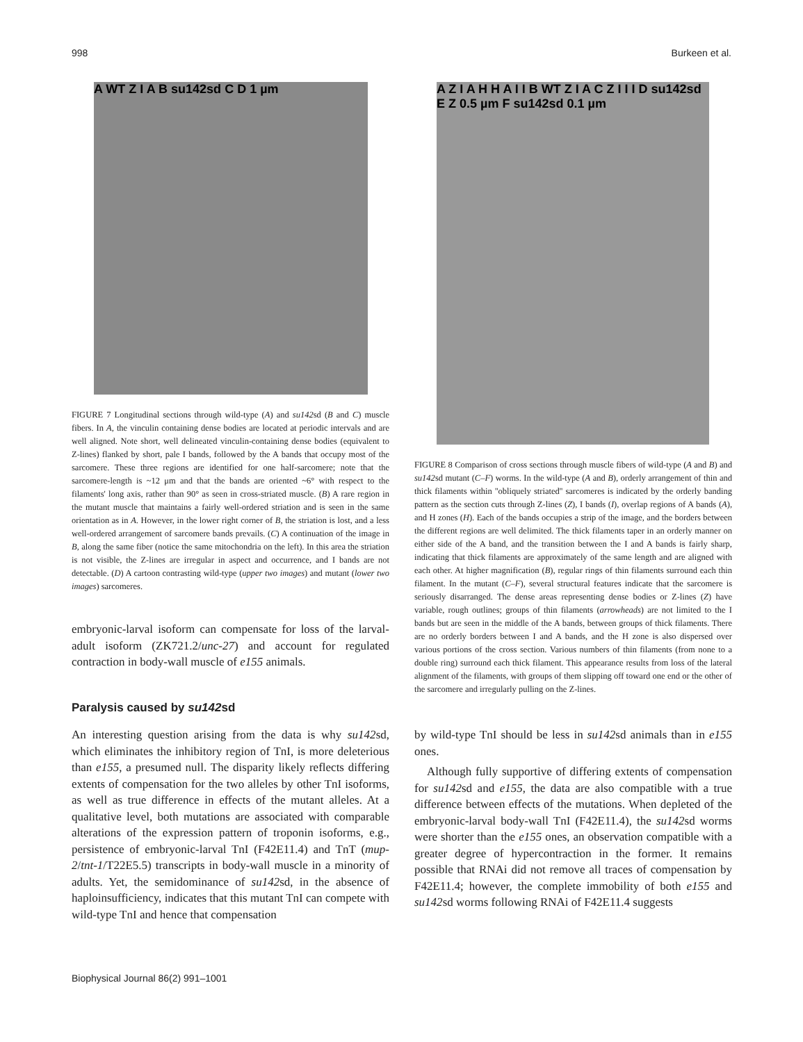998 Burkeen et al.
A WT Z I A B su142sd C D 1 µm
FIGURE 7 Longitudinal sections through wild-type (A) and su142sd (B and C) muscle fibers. In A, the vinculin containing dense bodies are located at periodic intervals and are well aligned. Note short, well delineated vinculin-containing dense bodies (equivalent to Z-lines) flanked by short, pale I bands, followed by the A bands that occupy most of the sarcomere. These three regions are identified for one half-sarcomere; note that the sarcomere-length is ~12 μm and that the bands are oriented ~6° with respect to the filaments' long axis, rather than 90° as seen in cross-striated muscle. (B) A rare region in the mutant muscle that maintains a fairly well-ordered striation and is seen in the same orientation as in A. However, in the lower right corner of B, the striation is lost, and a less well-ordered arrangement of sarcomere bands prevails. (C) A continuation of the image in B, along the same fiber (notice the same mitochondria on the left). In this area the striation is not visible, the Z-lines are irregular in aspect and occurrence, and I bands are not detectable. (D) A cartoon contrasting wild-type (upper two images) and mutant (lower two images) sarcomeres.
embryonic-larval isoform can compensate for loss of the larval-adult isoform (ZK721.2/unc-27) and account for regulated contraction in body-wall muscle of e155 animals.
Paralysis caused by su142sd
An interesting question arising from the data is why su142sd, which eliminates the inhibitory region of TnI, is more deleterious than e155, a presumed null. The disparity likely reflects differing extents of compensation for the two alleles by other TnI isoforms, as well as true difference in effects of the mutant alleles. At a qualitative level, both mutations are associated with comparable alterations of the expression pattern of troponin isoforms, e.g., persistence of embryonic-larval TnI (F42E11.4) and TnT (mup-2/tnt-1/T22E5.5) transcripts in body-wall muscle in a minority of adults. Yet, the semidominance of su142sd, in the absence of haploinsufficiency, indicates that this mutant TnI can compete with wild-type TnI and hence that compensation
A Z I A H H A I I B WT Z I A C Z I I I D su142sd E Z 0.5 µm F su142sd 0.1 µm
FIGURE 8 Comparison of cross sections through muscle fibers of wild-type (A and B) and su142sd mutant (C–F) worms. In the wild-type (A and B), orderly arrangement of thin and thick filaments within ''obliquely striated'' sarcomeres is indicated by the orderly banding pattern as the section cuts through Z-lines (Z), I bands (I), overlap regions of A bands (A), and H zones (H). Each of the bands occupies a strip of the image, and the borders between the different regions are well delimited. The thick filaments taper in an orderly manner on either side of the A band, and the transition between the I and A bands is fairly sharp, indicating that thick filaments are approximately of the same length and are aligned with each other. At higher magnification (B), regular rings of thin filaments surround each thin filament. In the mutant (C–F), several structural features indicate that the sarcomere is seriously disarranged. The dense areas representing dense bodies or Z-lines (Z) have variable, rough outlines; groups of thin filaments (arrowheads) are not limited to the I bands but are seen in the middle of the A bands, between groups of thick filaments. There are no orderly borders between I and A bands, and the H zone is also dispersed over various portions of the cross section. Various numbers of thin filaments (from none to a double ring) surround each thick filament. This appearance results from loss of the lateral alignment of the filaments, with groups of them slipping off toward one end or the other of the sarcomere and irregularly pulling on the Z-lines.
by wild-type TnI should be less in su142sd animals than in e155 ones.
Although fully supportive of differing extents of compensation for su142sd and e155, the data are also compatible with a true difference between effects of the mutations. When depleted of the embryonic-larval body-wall TnI (F42E11.4), the su142sd worms were shorter than the e155 ones, an observation compatible with a greater degree of hypercontraction in the former. It remains possible that RNAi did not remove all traces of compensation by F42E11.4; however, the complete immobility of both e155 and su142sd worms following RNAi of F42E11.4 suggests
Biophysical Journal 86(2) 991–1001